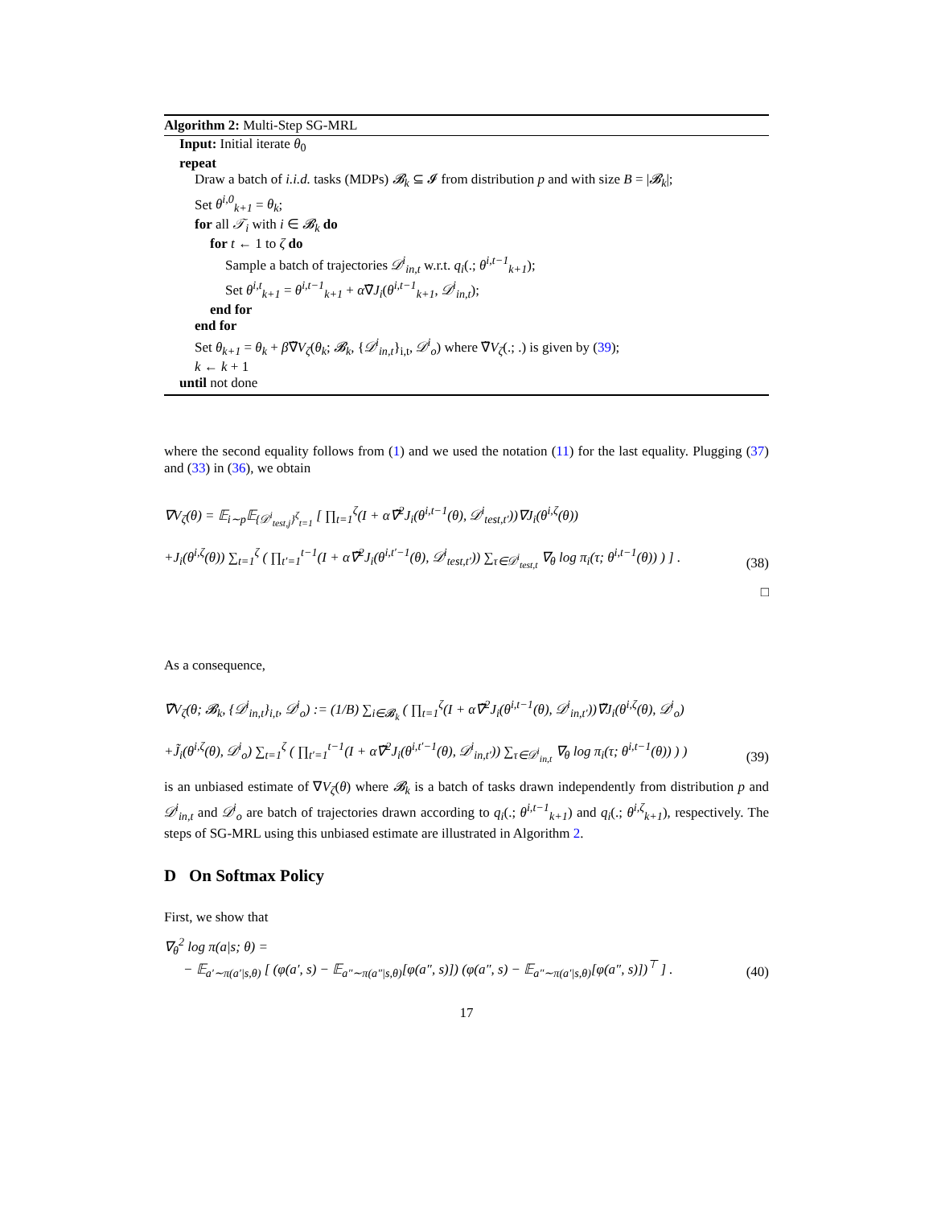Algorithm 2: Multi-Step SG-MRL
Input: Initial iterate θ<sub>0</sub>
repeat
Draw a batch of i.i.d. tasks (MDPs) 𝓑<sub>k</sub> ⊆ 𝓘 from distribution p and with size B = |𝓑<sub>k</sub>|;
Set θ<sup>i,0</sup><sub>k+1</sub> = θ<sub>k</sub>;
for all 𝒯<sub>i</sub> with i ∈ 𝓑<sub>k</sub> do
for t ← 1 to ζ do
Sample a batch of trajectories 𝒟<sup>i</sup><sub>in,t</sub> w.r.t. q<sub>i</sub>(.; θ<sup>i,t−1</sup><sub>k+1</sub>);
Set θ<sup>i,t</sup><sub>k+1</sub> = θ<sup>i,t−1</sup><sub>k+1</sub> + α∇̃J<sub>i</sub>(θ<sup>i,t−1</sup><sub>k+1</sub>, 𝒟<sup>i</sup><sub>in,t</sub>);
end for
end for
Set θ<sub>k+1</sub> = θ<sub>k</sub> + β∇̃V<sub>ζ</sub>(θ<sub>k</sub>; 𝓑<sub>k</sub>, {𝒟<sup>i</sup><sub>in,t</sub>}<sub>i,t</sub>, 𝒟<sup>i</sup><sub>o</sub>) where ∇̃V<sub>ζ</sub>(.; .) is given by (39);
k ← k + 1
until not done
where the second equality follows from (1) and we used the notation (11) for the last equality. Plugging (37) and (33) in (36), we obtain
∇V<sub>ζ</sub>(θ) = 𝔼<sub>i∼p</sub>𝔼<sub>{𝒟<sup>i</sup><sub>test,j</sub>}<sup>ζ</sup><sub>t=1</sub></sub> [ ∏<sub>t=1</sub><sup>ζ</sup>(I + α∇̃<sup>2</sup>J<sub>i</sub>(θ<sup>i,t−1</sup>(θ), 𝒟<sup>i</sup><sub>test,t′</sub>))∇J<sub>i</sub>(θ<sup>i,ζ</sup>(θ))
+J<sub>i</sub>(θ<sup>i,ζ</sup>(θ)) ∑<sub>t=1</sub><sup>ζ</sup> ( ∏<sub>t′=1</sub><sup>t−1</sup>(I + α∇̃<sup>2</sup>J<sub>i</sub>(θ<sup>i,t′−1</sup>(θ), 𝒟<sup>i</sup><sub>test,t′</sub>)) ∑<sub>τ∈𝒟<sup>i</sup><sub>test,t</sub></sub> ∇<sub>θ</sub> log π<sub>i</sub>(τ; θ<sup>i,t−1</sup>(θ)) ) ] .
(38)
□
As a consequence,
∇̃V<sub>ζ</sub>(θ; 𝓑<sub>k</sub>, {𝒟<sup>i</sup><sub>in,t</sub>}<sub>i,t</sub>, 𝒟<sup>i</sup><sub>o</sub>) := (1/B) ∑<sub>i∈𝓑<sub>k</sub></sub> ( ∏<sub>t=1</sub><sup>ζ</sup>(I + α∇̃<sup>2</sup>J<sub>i</sub>(θ<sup>i,t−1</sup>(θ), 𝒟<sup>i</sup><sub>in,t′</sub>))∇̃J<sub>i</sub>(θ<sup>i,ζ</sup>(θ), 𝒟<sup>i</sup><sub>o</sub>)
+J̃<sub>i</sub>(θ<sup>i,ζ</sup>(θ), 𝒟<sup>i</sup><sub>o</sub>) ∑<sub>t=1</sub><sup>ζ</sup> ( ∏<sub>t′=1</sub><sup>t−1</sup>(I + α∇̃<sup>2</sup>J<sub>i</sub>(θ<sup>i,t′−1</sup>(θ), 𝒟<sup>i</sup><sub>in,t′</sub>)) ∑<sub>τ∈𝒟<sup>i</sup><sub>in,t</sub></sub> ∇<sub>θ</sub> log π<sub>i</sub>(τ; θ<sup>i,t−1</sup>(θ)) ) )
(39)
is an unbiased estimate of ∇V<sub>ζ</sub>(θ) where 𝓑<sub>k</sub> is a batch of tasks drawn independently from distribution p and 𝒟<sup>i</sup><sub>in,t</sub> and 𝒟<sup>i</sup><sub>o</sub> are batch of trajectories drawn according to q<sub>i</sub>(.; θ<sup>i,t−1</sup><sub>k+1</sub>) and q<sub>i</sub>(.; θ<sup>i,ζ</sup><sub>k+1</sub>), respectively. The steps of SG-MRL using this unbiased estimate are illustrated in Algorithm 2.
D On Softmax Policy
First, we show that
∇<sub>θ</sub><sup>2</sup> log π(a|s; θ) =
− 𝔼<sub>a′∼π(a′|s,θ)</sub> [ (φ(a′, s) − 𝔼<sub>a″∼π(a″|s,θ)</sub>[φ(a″, s)]) (φ(a″, s) − 𝔼<sub>a″∼π(a′|s,θ)</sub>[φ(a″, s)])<sup>⊤</sup> ] .
(40)
17